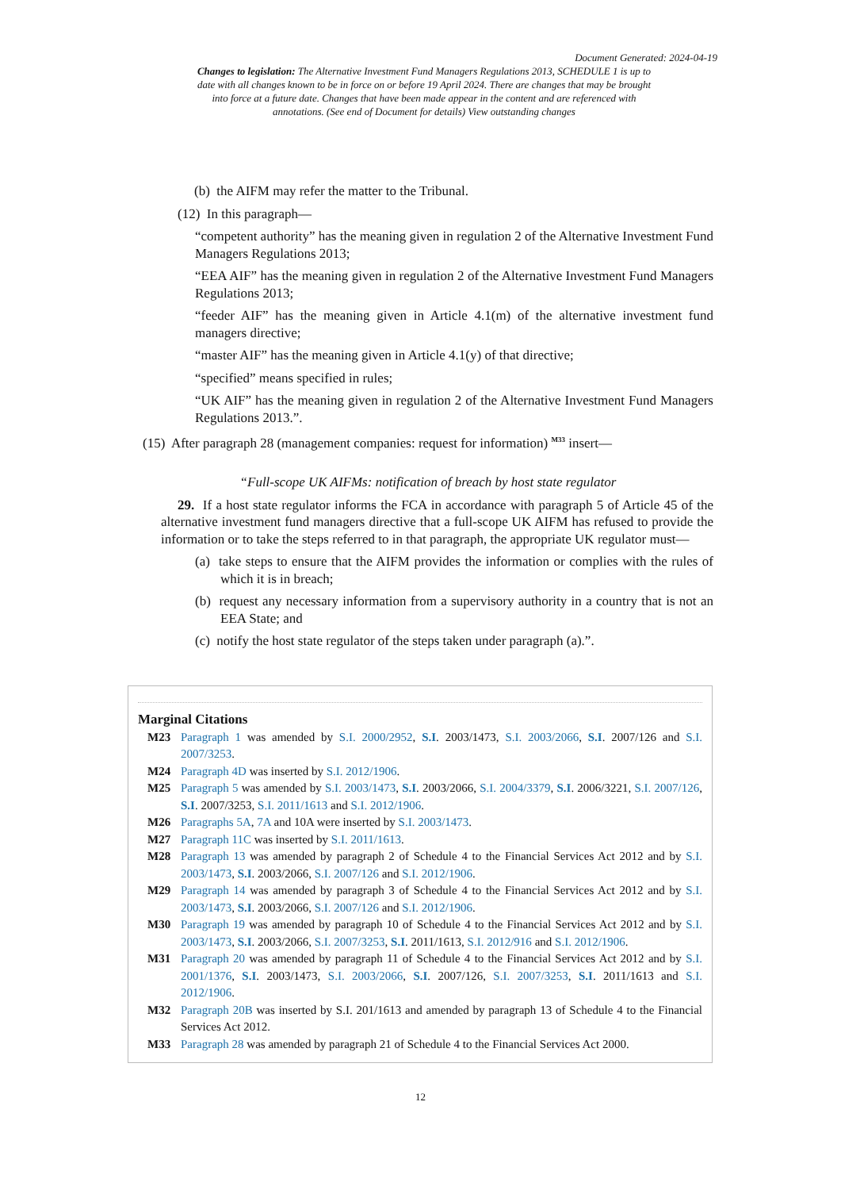Document Generated: 2024-04-19
Changes to legislation: The Alternative Investment Fund Managers Regulations 2013, SCHEDULE 1 is up to date with all changes known to be in force on or before 19 April 2024. There are changes that may be brought into force at a future date. Changes that have been made appear in the content and are referenced with annotations. (See end of Document for details) View outstanding changes
(b) the AIFM may refer the matter to the Tribunal.
(12) In this paragraph—
“competent authority” has the meaning given in regulation 2 of the Alternative Investment Fund Managers Regulations 2013;
“EEA AIF” has the meaning given in regulation 2 of the Alternative Investment Fund Managers Regulations 2013;
“feeder AIF” has the meaning given in Article 4.1(m) of the alternative investment fund managers directive;
“master AIF” has the meaning given in Article 4.1(y) of that directive;
“specified” means specified in rules;
“UK AIF” has the meaning given in regulation 2 of the Alternative Investment Fund Managers Regulations 2013.”.
(15) After paragraph 28 (management companies: request for information) <sup>M33</sup> insert—
“Full-scope UK AIFMs: notification of breach by host state regulator
29. If a host state regulator informs the FCA in accordance with paragraph 5 of Article 45 of the alternative investment fund managers directive that a full-scope UK AIFM has refused to provide the information or to take the steps referred to in that paragraph, the appropriate UK regulator must—
(a) take steps to ensure that the AIFM provides the information or complies with the rules of which it is in breach;
(b) request any necessary information from a supervisory authority in a country that is not an EEA State; and
(c) notify the host state regulator of the steps taken under paragraph (a).”.
Marginal Citations
M23 Paragraph 1 was amended by S.I. 2000/2952, S.I. 2003/1473, S.I. 2003/2066, S.I. 2007/126 and S.I. 2007/3253.
M24 Paragraph 4D was inserted by S.I. 2012/1906.
M25 Paragraph 5 was amended by S.I. 2003/1473, S.I. 2003/2066, S.I. 2004/3379, S.I. 2006/3221, S.I. 2007/126, S.I. 2007/3253, S.I. 2011/1613 and S.I. 2012/1906.
M26 Paragraphs 5A, 7A and 10A were inserted by S.I. 2003/1473.
M27 Paragraph 11C was inserted by S.I. 2011/1613.
M28 Paragraph 13 was amended by paragraph 2 of Schedule 4 to the Financial Services Act 2012 and by S.I. 2003/1473, S.I. 2003/2066, S.I. 2007/126 and S.I. 2012/1906.
M29 Paragraph 14 was amended by paragraph 3 of Schedule 4 to the Financial Services Act 2012 and by S.I. 2003/1473, S.I. 2003/2066, S.I. 2007/126 and S.I. 2012/1906.
M30 Paragraph 19 was amended by paragraph 10 of Schedule 4 to the Financial Services Act 2012 and by S.I. 2003/1473, S.I. 2003/2066, S.I. 2007/3253, S.I. 2011/1613, S.I. 2012/916 and S.I. 2012/1906.
M31 Paragraph 20 was amended by paragraph 11 of Schedule 4 to the Financial Services Act 2012 and by S.I. 2001/1376, S.I. 2003/1473, S.I. 2003/2066, S.I. 2007/126, S.I. 2007/3253, S.I. 2011/1613 and S.I. 2012/1906.
M32 Paragraph 20B was inserted by S.I. 201/1613 and amended by paragraph 13 of Schedule 4 to the Financial Services Act 2012.
M33 Paragraph 28 was amended by paragraph 21 of Schedule 4 to the Financial Services Act 2000.
12